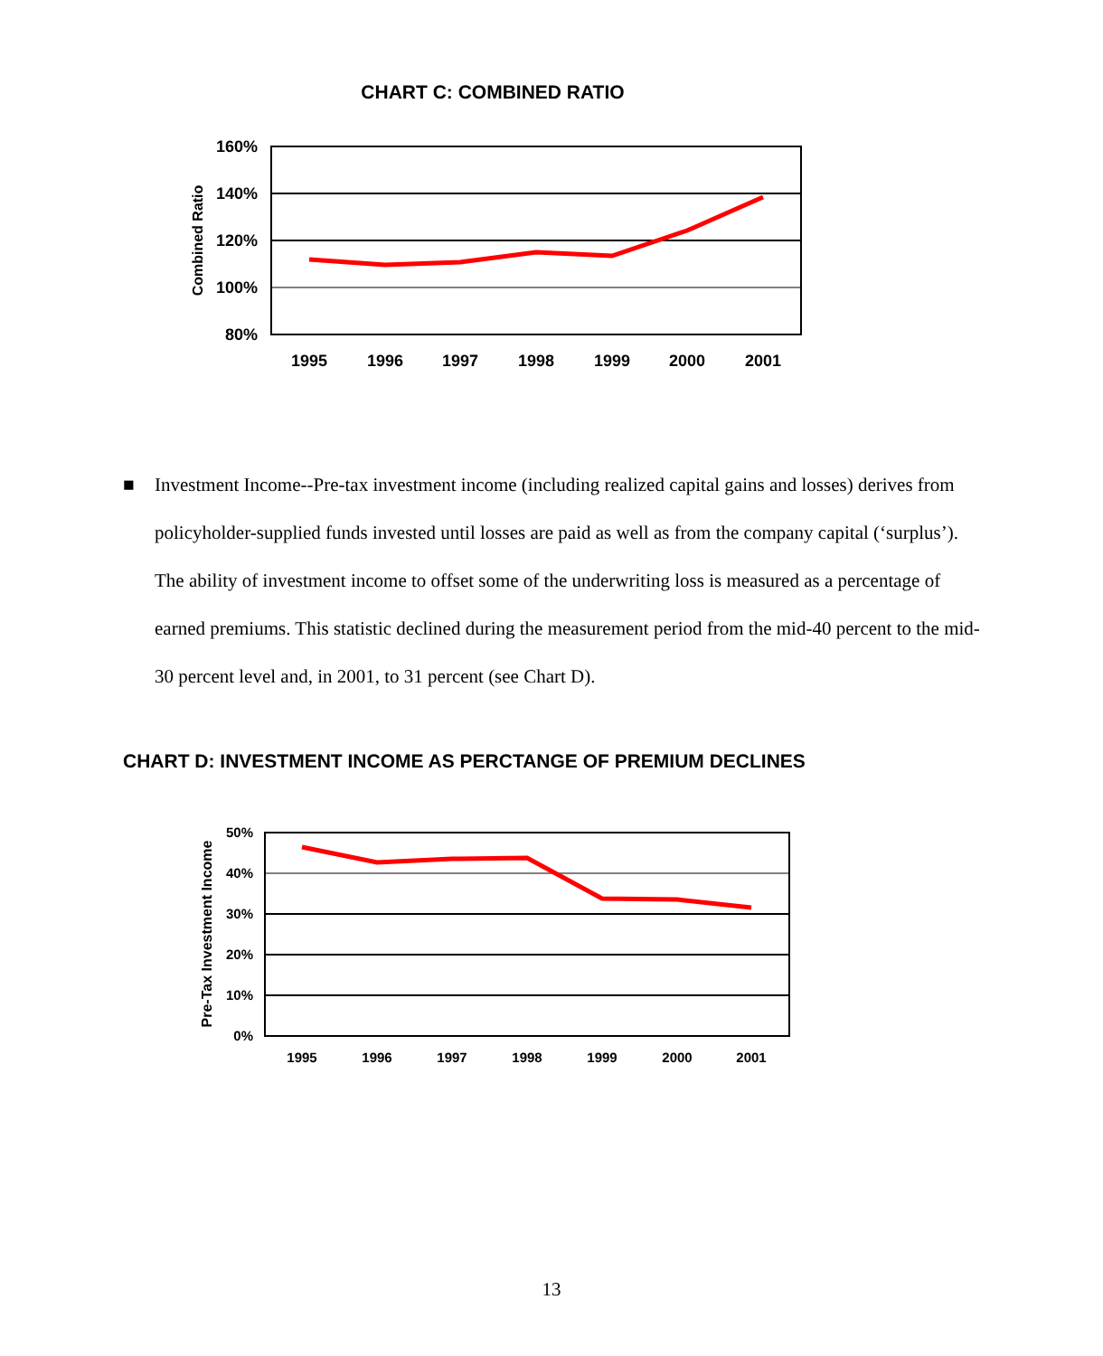CHART C: COMBINED RATIO
160%
140%
120%
100%
80%
Combined Ratio
1995
1996
1997
1998
1999
2000
2001
■ Investment Income--Pre-tax investment income (including realized capital gains and losses) derives from policyholder-supplied funds invested until losses are paid as well as from the company capital (‘surplus’). The ability of investment income to offset some of the underwriting loss is measured as a percentage of earned premiums. This statistic declined during the measurement period from the mid-40 percent to the mid-30 percent level and, in 2001, to 31 percent (see Chart D).
CHART D: INVESTMENT INCOME AS PERCTANGE OF PREMIUM DECLINES
50%
40%
30%
20%
10%
0%
Pre-Tax Investment Income
1995
1996
1997
1998
1999
2000
2001
13